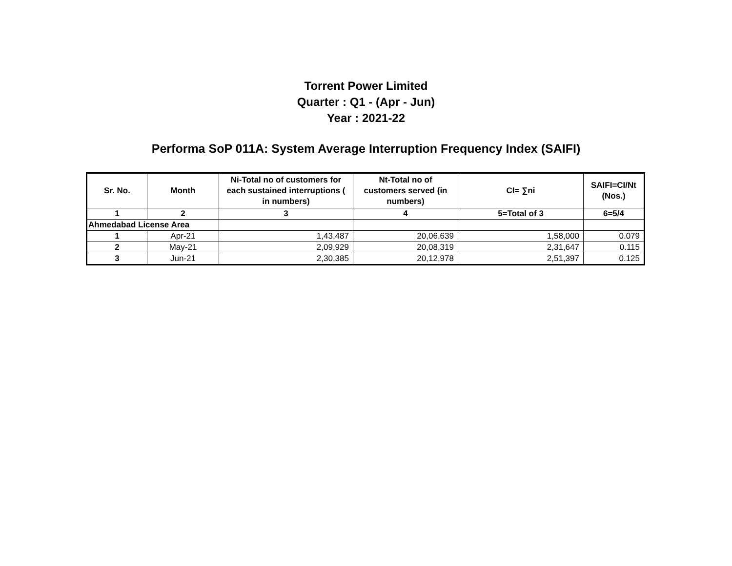Torrent Power Limited
Quarter : Q1 - (Apr - Jun)
Year : 2021-22
Performa SoP 011A: System Average Interruption Frequency Index (SAIFI)
| Sr. No. | Month | Ni-Total no of customers for each sustained interruptions ( in numbers) | Nt-Total no of customers served (in numbers) | CI= ∑ni | SAIFI=CI/Nt (Nos.) |
| --- | --- | --- | --- | --- | --- |
| 1 | 2 | 3 | 4 | 5=Total of 3 | 6=5/4 |
| Ahmedabad License Area | | | | | |
| 1 | Apr-21 | 1,43,487 | 20,06,639 | 1,58,000 | 0.079 |
| 2 | May-21 | 2,09,929 | 20,08,319 | 2,31,647 | 0.115 |
| 3 | Jun-21 | 2,30,385 | 20,12,978 | 2,51,397 | 0.125 |